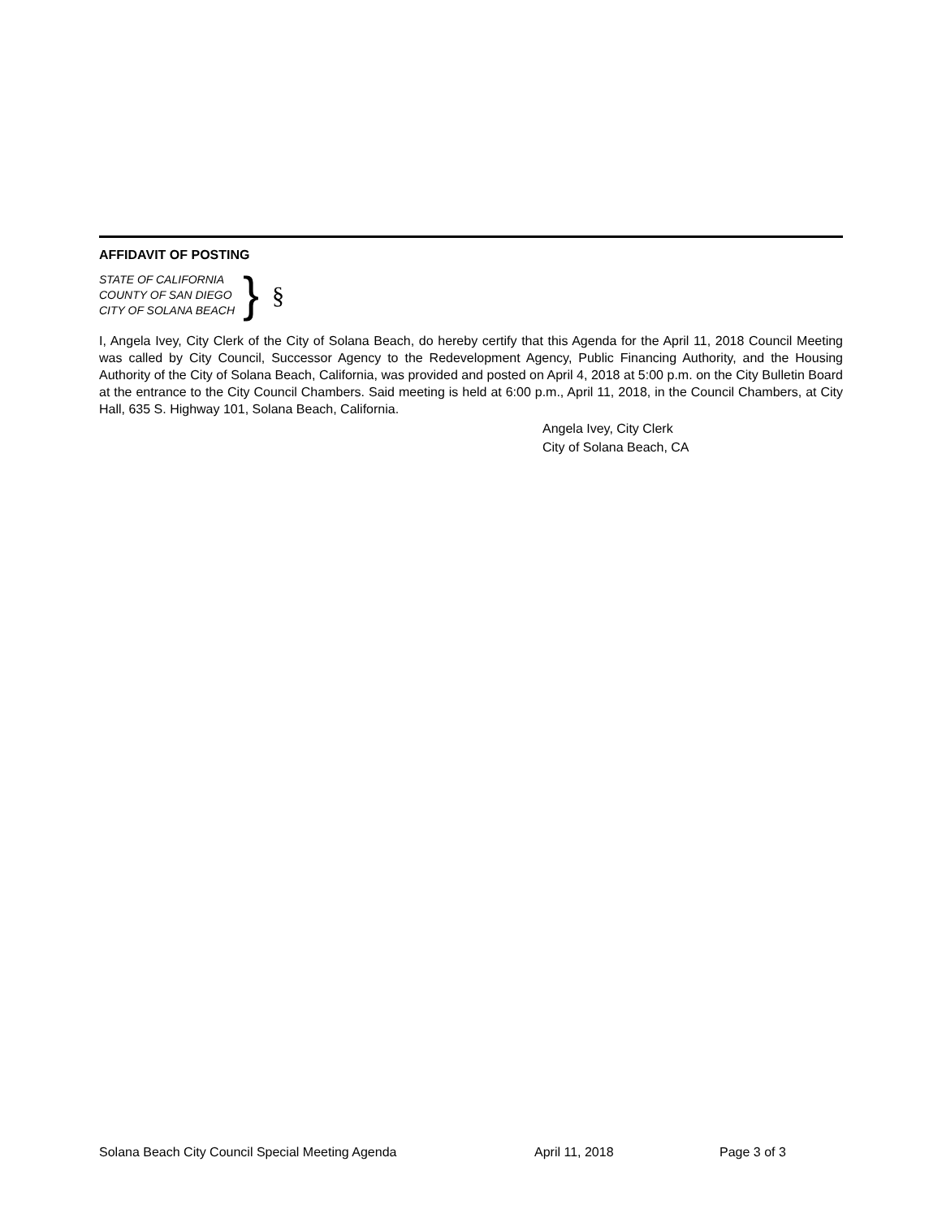AFFIDAVIT OF POSTING
STATE OF CALIFORNIA
COUNTY OF SAN DIEGO
CITY OF SOLANA BEACH
} §
I, Angela Ivey, City Clerk of the City of Solana Beach, do hereby certify that this Agenda for the April 11, 2018 Council Meeting was called by City Council, Successor Agency to the Redevelopment Agency, Public Financing Authority, and the Housing Authority of the City of Solana Beach, California, was provided and posted on April 4, 2018 at 5:00 p.m. on the City Bulletin Board at the entrance to the City Council Chambers. Said meeting is held at 6:00 p.m., April 11, 2018, in the Council Chambers, at City Hall, 635 S. Highway 101, Solana Beach, California.
Angela Ivey, City Clerk
City of Solana Beach, CA
Solana Beach City Council Special Meeting Agenda April 11, 2018 Page 3 of 3